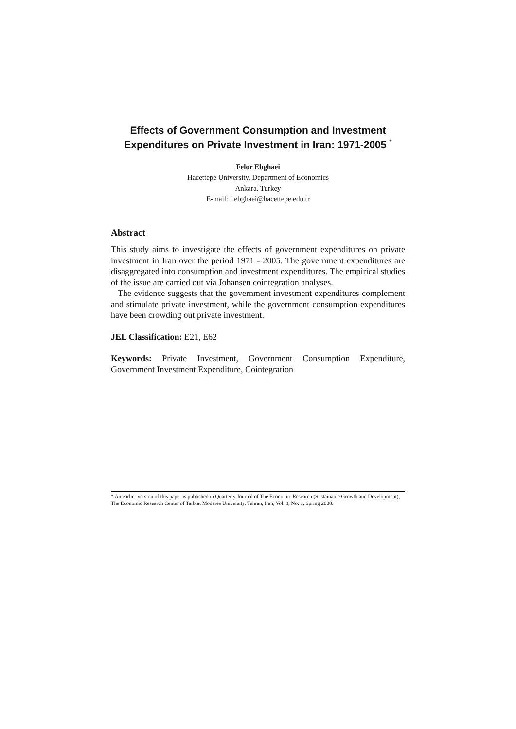Effects of Government Consumption and Investment
Expenditures on Private Investment in Iran: 1971-2005 <sup>*</sup>
Felor Ebghaei
Hacettepe University, Department of Economics
Ankara, Turkey
E-mail: f.ebghaei@hacettepe.edu.tr
Abstract
This study aims to investigate the effects of government expenditures on private investment in Iran over the period 1971 - 2005. The government expenditures are disaggregated into consumption and investment expenditures. The empirical studies of the issue are carried out via Johansen cointegration analyses.
The evidence suggests that the government investment expenditures complement and stimulate private investment, while the government consumption expenditures have been crowding out private investment.
JEL Classification: E21, E62
Keywords: Private Investment, Government Consumption Expenditure, Government Investment Expenditure, Cointegration
* An earlier version of this paper is published in Quarterly Journal of The Economic Research (Sustainable Growth and Development), The Economic Research Center of Tarbiat Modares University, Tehran, Iran, Vol. 8, No. 1, Spring 2008.